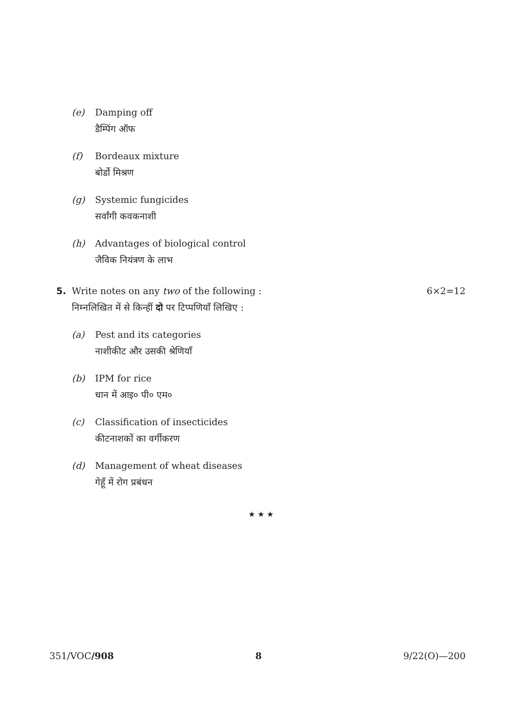(e) Damping off
डैम्पिंग ऑफ
(f) Bordeaux mixture
बोर्डो मिश्रण
(g) Systemic fungicides
सर्वांगी कवकनाशी
(h) Advantages of biological control
जैविक नियंत्रण के लाभ
5. Write notes on any two of the following :
निम्नलिखित में से किन्हीं दो पर टिप्पणियाँ लिखिए :
6×2=12
(a) Pest and its categories
नाशीकीट और उसकी श्रेणियाँ
(b) IPM for rice
धान में आइ० पी० एम०
(c) Classification of insecticides
कीटनाशकों का वर्गीकरण
(d) Management of wheat diseases
गेहूँ में रोग प्रबंधन
★ ★ ★
351/VOC/908 8 9/22(O)—200